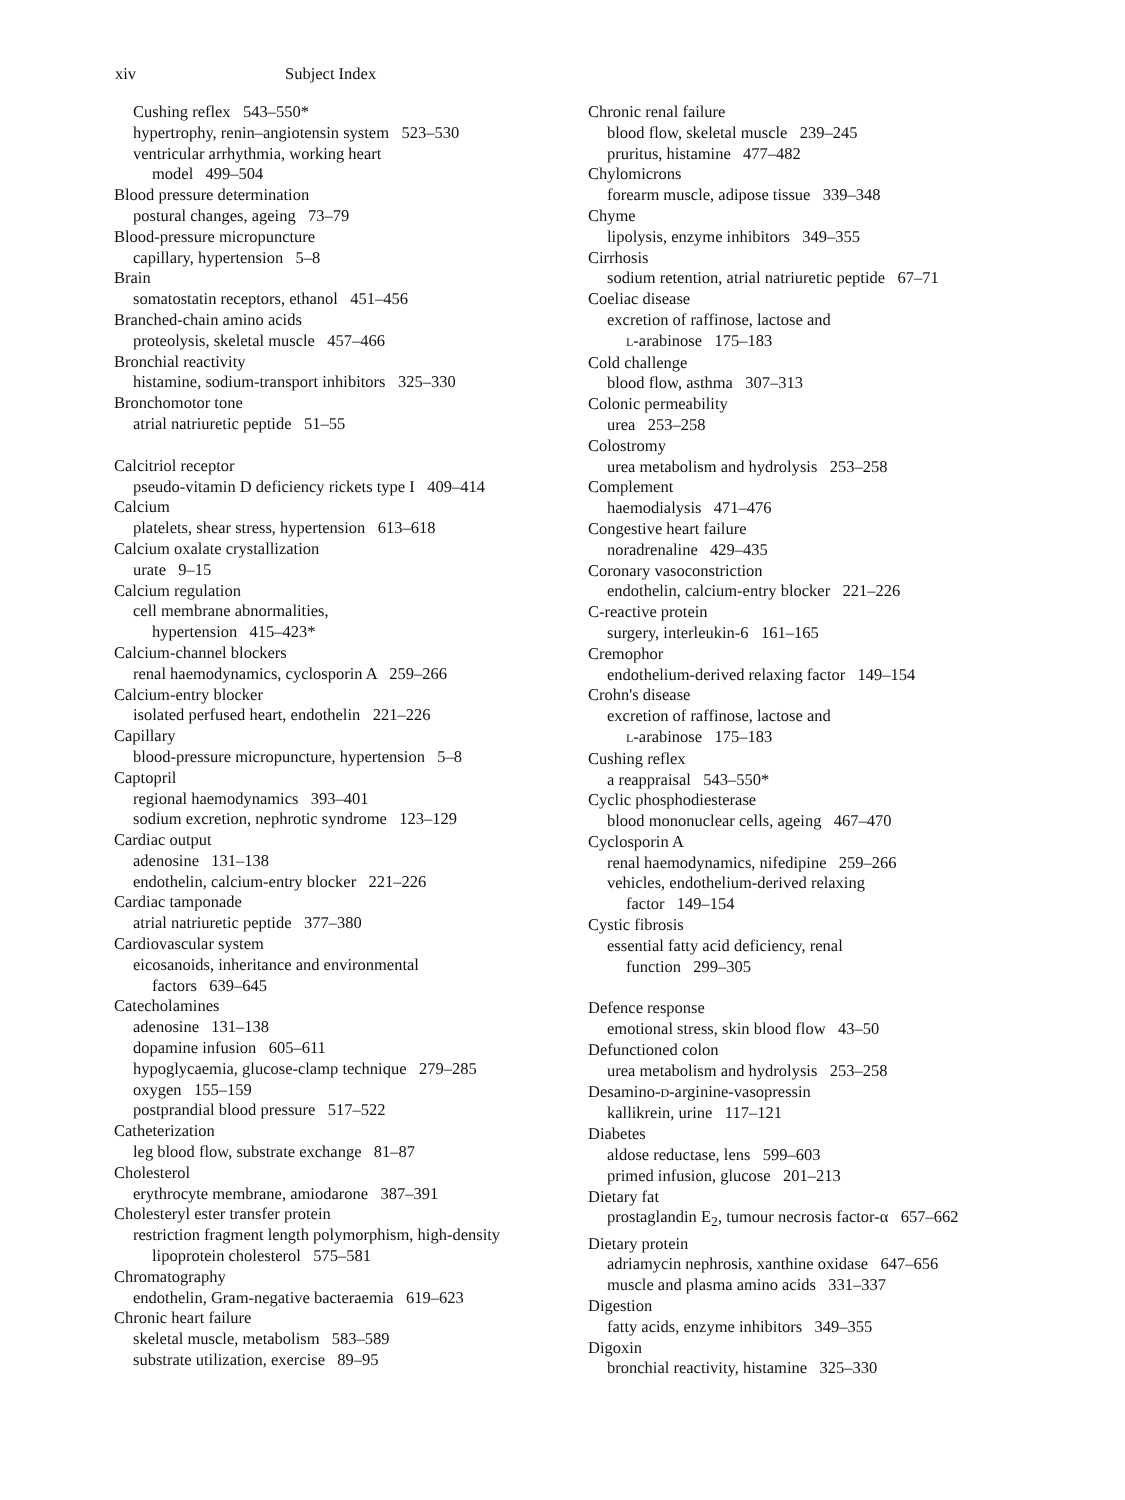xiv Subject Index
Cushing reflex 543–550*
hypertrophy, renin–angiotensin system 523–530
ventricular arrhythmia, working heart
model 499–504
Blood pressure determination
postural changes, ageing 73–79
Blood-pressure micropuncture
capillary, hypertension 5–8
Brain
somatostatin receptors, ethanol 451–456
Branched-chain amino acids
proteolysis, skeletal muscle 457–466
Bronchial reactivity
histamine, sodium-transport inhibitors 325–330
Bronchomotor tone
atrial natriuretic peptide 51–55
Calcitriol receptor
pseudo-vitamin D deficiency rickets type I 409–414
Calcium
platelets, shear stress, hypertension 613–618
Calcium oxalate crystallization
urate 9–15
Calcium regulation
cell membrane abnormalities,
hypertension 415–423*
Calcium-channel blockers
renal haemodynamics, cyclosporin A 259–266
Calcium-entry blocker
isolated perfused heart, endothelin 221–226
Capillary
blood-pressure micropuncture, hypertension 5–8
Captopril
regional haemodynamics 393–401
sodium excretion, nephrotic syndrome 123–129
Cardiac output
adenosine 131–138
endothelin, calcium-entry blocker 221–226
Cardiac tamponade
atrial natriuretic peptide 377–380
Cardiovascular system
eicosanoids, inheritance and environmental
factors 639–645
Catecholamines
adenosine 131–138
dopamine infusion 605–611
hypoglycaemia, glucose-clamp technique 279–285
oxygen 155–159
postprandial blood pressure 517–522
Catheterization
leg blood flow, substrate exchange 81–87
Cholesterol
erythrocyte membrane, amiodarone 387–391
Cholesteryl ester transfer protein
restriction fragment length polymorphism, high-density
lipoprotein cholesterol 575–581
Chromatography
endothelin, Gram-negative bacteraemia 619–623
Chronic heart failure
skeletal muscle, metabolism 583–589
substrate utilization, exercise 89–95
Chronic renal failure
blood flow, skeletal muscle 239–245
pruritus, histamine 477–482
Chylomicrons
forearm muscle, adipose tissue 339–348
Chyme
lipolysis, enzyme inhibitors 349–355
Cirrhosis
sodium retention, atrial natriuretic peptide 67–71
Coeliac disease
excretion of raffinose, lactose and
L-arabinose 175–183
Cold challenge
blood flow, asthma 307–313
Colonic permeability
urea 253–258
Colostromy
urea metabolism and hydrolysis 253–258
Complement
haemodialysis 471–476
Congestive heart failure
noradrenaline 429–435
Coronary vasoconstriction
endothelin, calcium-entry blocker 221–226
C-reactive protein
surgery, interleukin-6 161–165
Cremophor
endothelium-derived relaxing factor 149–154
Crohn's disease
excretion of raffinose, lactose and
L-arabinose 175–183
Cushing reflex
a reappraisal 543–550*
Cyclic phosphodiesterase
blood mononuclear cells, ageing 467–470
Cyclosporin A
renal haemodynamics, nifedipine 259–266
vehicles, endothelium-derived relaxing
factor 149–154
Cystic fibrosis
essential fatty acid deficiency, renal
function 299–305
Defence response
emotional stress, skin blood flow 43–50
Defunctioned colon
urea metabolism and hydrolysis 253–258
Desamino-D-arginine-vasopressin
kallikrein, urine 117–121
Diabetes
aldose reductase, lens 599–603
primed infusion, glucose 201–213
Dietary fat
prostaglandin E<sub>2</sub>, tumour necrosis factor-α 657–662
Dietary protein
adriamycin nephrosis, xanthine oxidase 647–656
muscle and plasma amino acids 331–337
Digestion
fatty acids, enzyme inhibitors 349–355
Digoxin
bronchial reactivity, histamine 325–330